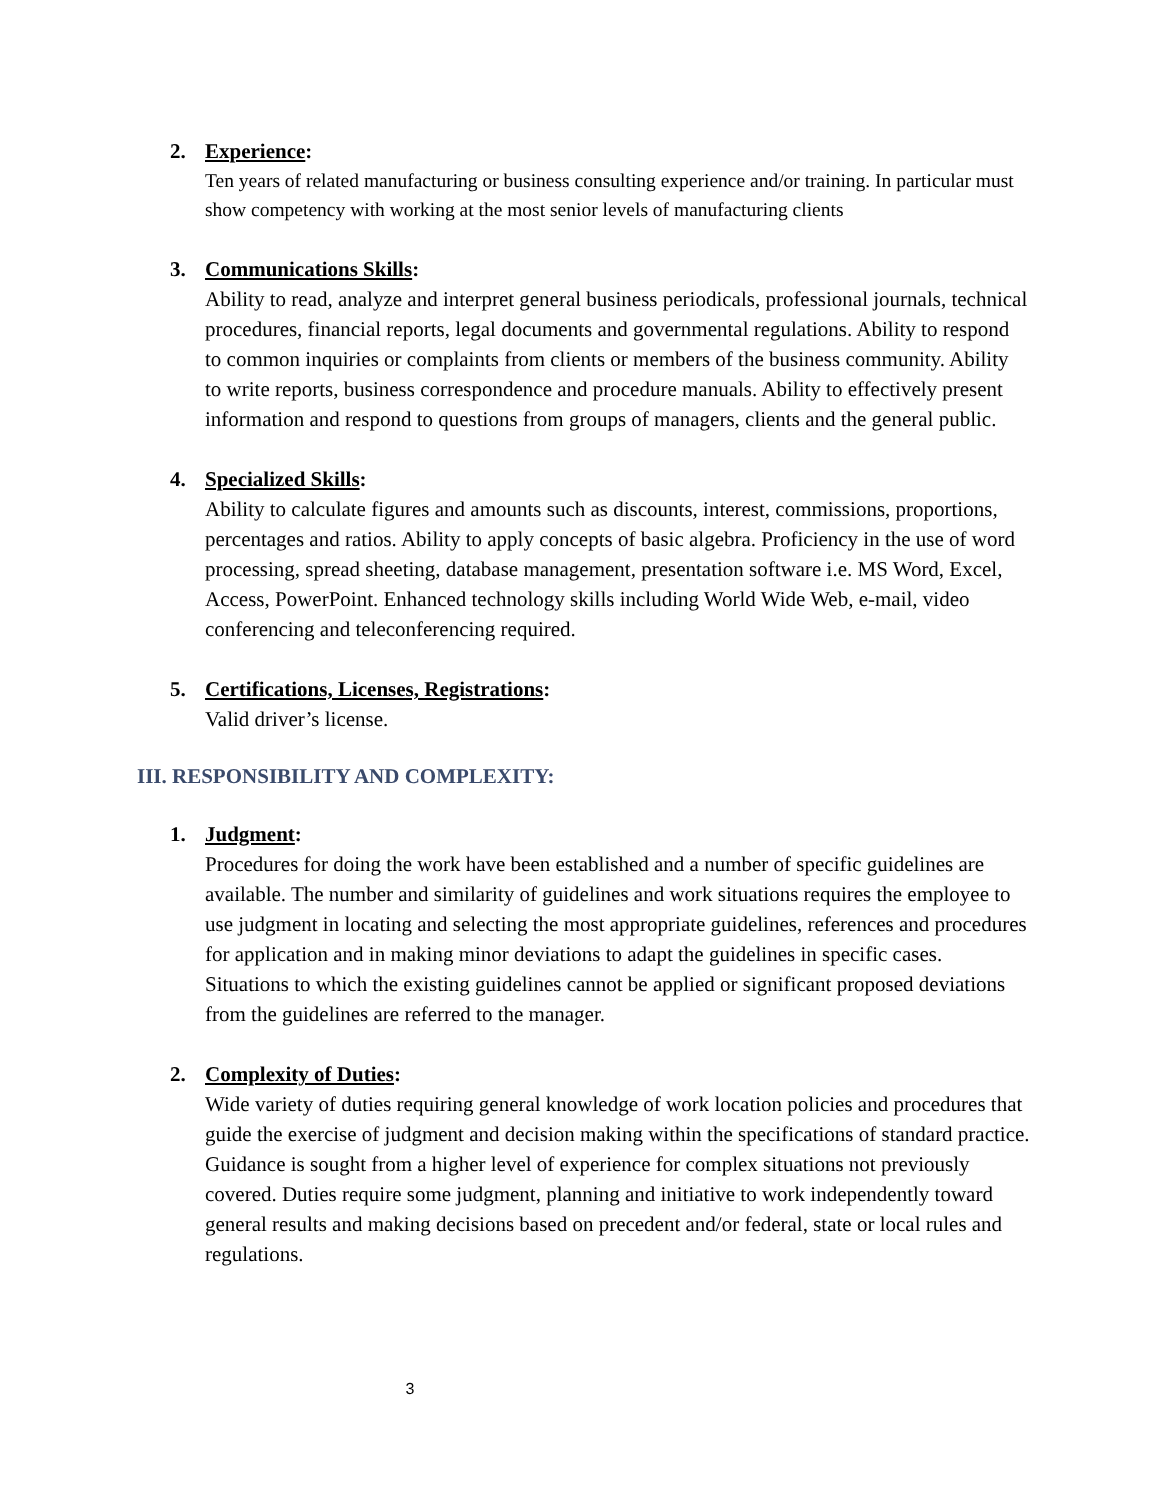2. Experience:
Ten years of related manufacturing or business consulting experience and/or training. In particular must show competency with working at the most senior levels of manufacturing clients
3. Communications Skills:
Ability to read, analyze and interpret general business periodicals, professional journals, technical procedures, financial reports, legal documents and governmental regulations. Ability to respond to common inquiries or complaints from clients or members of the business community. Ability to write reports, business correspondence and procedure manuals. Ability to effectively present information and respond to questions from groups of managers, clients and the general public.
4. Specialized Skills:
Ability to calculate figures and amounts such as discounts, interest, commissions, proportions, percentages and ratios. Ability to apply concepts of basic algebra. Proficiency in the use of word processing, spread sheeting, database management, presentation software i.e. MS Word, Excel, Access, PowerPoint. Enhanced technology skills including World Wide Web, e-mail, video conferencing and teleconferencing required.
5. Certifications, Licenses, Registrations:
Valid driver’s license.
III. RESPONSIBILITY AND COMPLEXITY:
1. Judgment:
Procedures for doing the work have been established and a number of specific guidelines are available. The number and similarity of guidelines and work situations requires the employee to use judgment in locating and selecting the most appropriate guidelines, references and procedures for application and in making minor deviations to adapt the guidelines in specific cases. Situations to which the existing guidelines cannot be applied or significant proposed deviations from the guidelines are referred to the manager.
2. Complexity of Duties:
Wide variety of duties requiring general knowledge of work location policies and procedures that guide the exercise of judgment and decision making within the specifications of standard practice. Guidance is sought from a higher level of experience for complex situations not previously covered. Duties require some judgment, planning and initiative to work independently toward general results and making decisions based on precedent and/or federal, state or local rules and regulations.
3